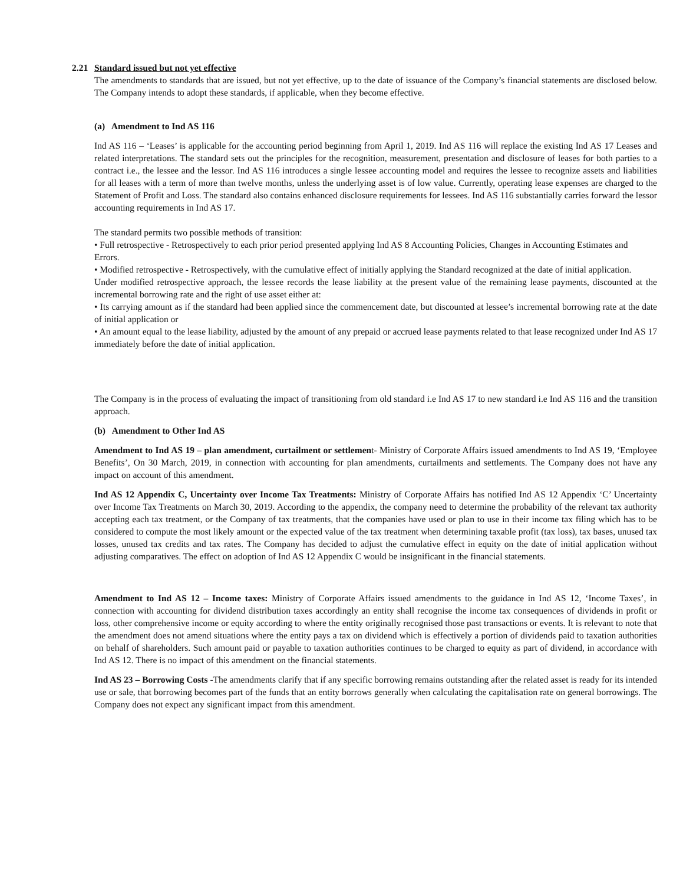2.21 Standard issued but not yet effective
The amendments to standards that are issued, but not yet effective, up to the date of issuance of the Company’s financial statements are disclosed below. The Company intends to adopt these standards, if applicable, when they become effective.
(a) Amendment to Ind AS 116
Ind AS 116 – ‘Leases’ is applicable for the accounting period beginning from April 1, 2019. Ind AS 116 will replace the existing Ind AS 17 Leases and related interpretations. The standard sets out the principles for the recognition, measurement, presentation and disclosure of leases for both parties to a contract i.e., the lessee and the lessor. Ind AS 116 introduces a single lessee accounting model and requires the lessee to recognize assets and liabilities for all leases with a term of more than twelve months, unless the underlying asset is of low value. Currently, operating lease expenses are charged to the Statement of Profit and Loss. The standard also contains enhanced disclosure requirements for lessees. Ind AS 116 substantially carries forward the lessor accounting requirements in Ind AS 17.
The standard permits two possible methods of transition:
• Full retrospective - Retrospectively to each prior period presented applying Ind AS 8 Accounting Policies, Changes in Accounting Estimates and
Errors.
• Modified retrospective - Retrospectively, with the cumulative effect of initially applying the Standard recognized at the date of initial application.
Under modified retrospective approach, the lessee records the lease liability at the present value of the remaining lease payments, discounted at the incremental borrowing rate and the right of use asset either at:
• Its carrying amount as if the standard had been applied since the commencement date, but discounted at lessee’s incremental borrowing rate at the date of initial application or
• An amount equal to the lease liability, adjusted by the amount of any prepaid or accrued lease payments related to that lease recognized under Ind AS 17 immediately before the date of initial application.
The Company is in the process of evaluating the impact of transitioning from old standard i.e Ind AS 17 to new standard i.e Ind AS 116 and the transition approach.
(b) Amendment to Other Ind AS
Amendment to Ind AS 19 – plan amendment, curtailment or settlement- Ministry of Corporate Affairs issued amendments to Ind AS 19, ‘Employee Benefits’, On 30 March, 2019, in connection with accounting for plan amendments, curtailments and settlements. The Company does not have any impact on account of this amendment.
Ind AS 12 Appendix C, Uncertainty over Income Tax Treatments: Ministry of Corporate Affairs has notified Ind AS 12 Appendix ‘C’ Uncertainty over Income Tax Treatments on March 30, 2019. According to the appendix, the company need to determine the probability of the relevant tax authority accepting each tax treatment, or the Company of tax treatments, that the companies have used or plan to use in their income tax filing which has to be considered to compute the most likely amount or the expected value of the tax treatment when determining taxable profit (tax loss), tax bases, unused tax losses, unused tax credits and tax rates. The Company has decided to adjust the cumulative effect in equity on the date of initial application without adjusting comparatives. The effect on adoption of Ind AS 12 Appendix C would be insignificant in the financial statements.
Amendment to Ind AS 12 – Income taxes: Ministry of Corporate Affairs issued amendments to the guidance in Ind AS 12, ‘Income Taxes’, in connection with accounting for dividend distribution taxes accordingly an entity shall recognise the income tax consequences of dividends in profit or loss, other comprehensive income or equity according to where the entity originally recognised those past transactions or events. It is relevant to note that the amendment does not amend situations where the entity pays a tax on dividend which is effectively a portion of dividends paid to taxation authorities on behalf of shareholders. Such amount paid or payable to taxation authorities continues to be charged to equity as part of dividend, in accordance with Ind AS 12. There is no impact of this amendment on the financial statements.
Ind AS 23 – Borrowing Costs -The amendments clarify that if any specific borrowing remains outstanding after the related asset is ready for its intended use or sale, that borrowing becomes part of the funds that an entity borrows generally when calculating the capitalisation rate on general borrowings. The Company does not expect any significant impact from this amendment.